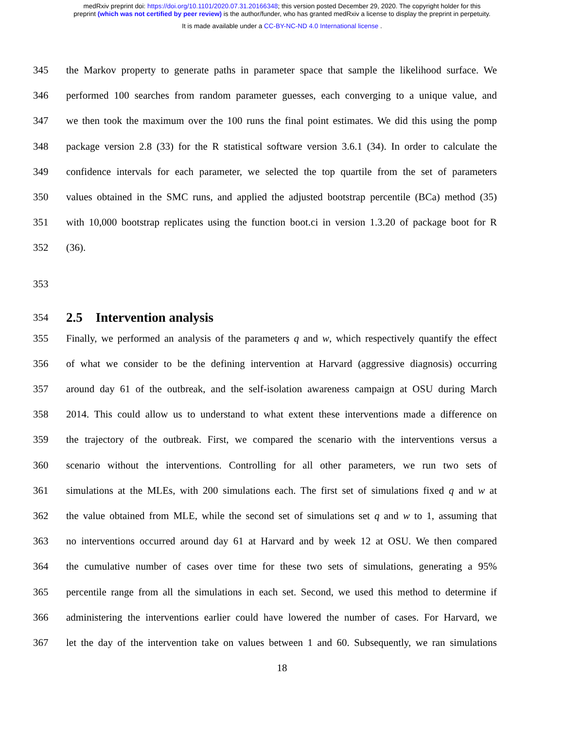medRxiv preprint doi: https://doi.org/10.1101/2020.07.31.20166348; this version posted December 29, 2020. The copyright holder for this
preprint (which was not certified by peer review) is the author/funder, who has granted medRxiv a license to display the preprint in perpetuity.
It is made available under a CC-BY-NC-ND 4.0 International license .
345 the Markov property to generate paths in parameter space that sample the likelihood surface. We
346 performed 100 searches from random parameter guesses, each converging to a unique value, and
347 we then took the maximum over the 100 runs the final point estimates. We did this using the pomp
348 package version 2.8 (33) for the R statistical software version 3.6.1 (34). In order to calculate the
349 confidence intervals for each parameter, we selected the top quartile from the set of parameters
350 values obtained in the SMC runs, and applied the adjusted bootstrap percentile (BCa) method (35)
351 with 10,000 bootstrap replicates using the function boot.ci in version 1.3.20 of package boot for R
352 (36).
353
354
2.5 Intervention analysis
355 Finally, we performed an analysis of the parameters q and w, which respectively quantify the effect
356 of what we consider to be the defining intervention at Harvard (aggressive diagnosis) occurring
357 around day 61 of the outbreak, and the self-isolation awareness campaign at OSU during March
358 2014. This could allow us to understand to what extent these interventions made a difference on
359 the trajectory of the outbreak. First, we compared the scenario with the interventions versus a
360 scenario without the interventions. Controlling for all other parameters, we run two sets of
361 simulations at the MLEs, with 200 simulations each. The first set of simulations fixed q and w at
362 the value obtained from MLE, while the second set of simulations set q and w to 1, assuming that
363 no interventions occurred around day 61 at Harvard and by week 12 at OSU. We then compared
364 the cumulative number of cases over time for these two sets of simulations, generating a 95%
365 percentile range from all the simulations in each set. Second, we used this method to determine if
366 administering the interventions earlier could have lowered the number of cases. For Harvard, we
367 let the day of the intervention take on values between 1 and 60. Subsequently, we ran simulations
18